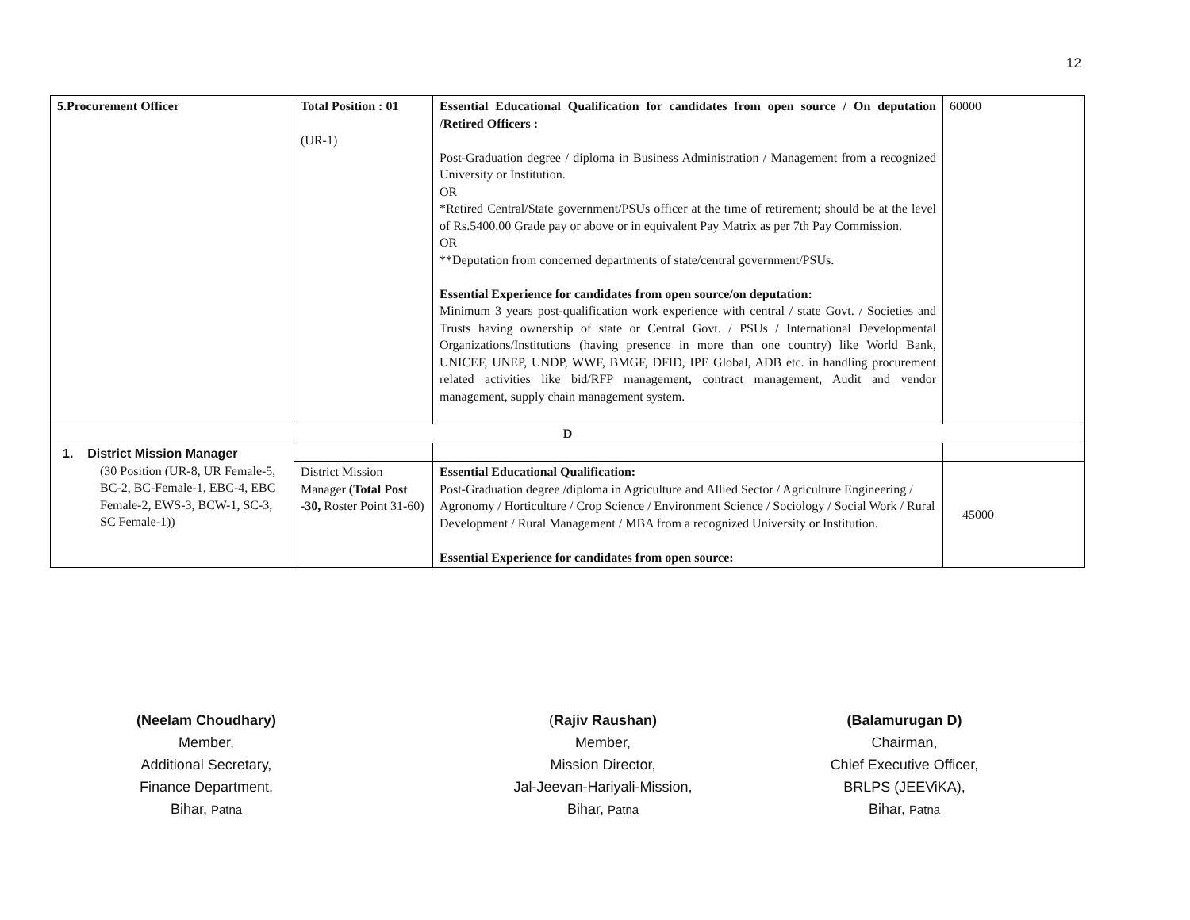12
| 5.Procurement Officer | Total Position : 01 (UR-1) | Essential Educational Qualification for candidates from open source / On deputation /Retired Officers : Post-Graduation degree / diploma in Business Administration / Management from a recognized University or Institution. OR *Retired Central/State government/PSUs officer at the time of retirement; should be at the level of Rs.5400.00 Grade pay or above or in equivalent Pay Matrix as per 7th Pay Commission. OR **Deputation from concerned departments of state/central government/PSUs. Essential Experience for candidates from open source/on deputation: Minimum 3 years post-qualification work experience with central / state Govt. / Societies and Trusts having ownership of state or Central Govt. / PSUs / International Developmental Organizations/Institutions (having presence in more than one country) like World Bank, UNICEF, UNEP, UNDP, WWF, BMGF, DFID, IPE Global, ADB etc. in handling procurement related activities like bid/RFP management, contract management, Audit and vendor management, supply chain management system. | 60000 |
| D | | | |
| 1. District Mission Manager (30 Position (UR-8, UR Female-5, BC-2, BC-Female-1, EBC-4, EBC Female-2, EWS-3, BCW-1, SC-3, SC Female-1)) | | | |
| | District Mission Manager (Total Post -30, Roster Point 31-60) | Essential Educational Qualification: Post-Graduation degree /diploma in Agriculture and Allied Sector / Agriculture Engineering / Agronomy / Horticulture / Crop Science / Environment Science / Sociology / Social Work / Rural Development / Rural Management / MBA from a recognized University or Institution. Essential Experience for candidates from open source: | 45000 |
(Neelam Choudhary)
Member,
Additional Secretary,
Finance Department,
Bihar, Patna
(Rajiv Raushan)
Member,
Mission Director,
Jal-Jeevan-Hariyali-Mission,
Bihar, Patna
(Balamurugan D)
Chairman,
Chief Executive Officer,
BRLPS (JEEViKA),
Bihar, Patna